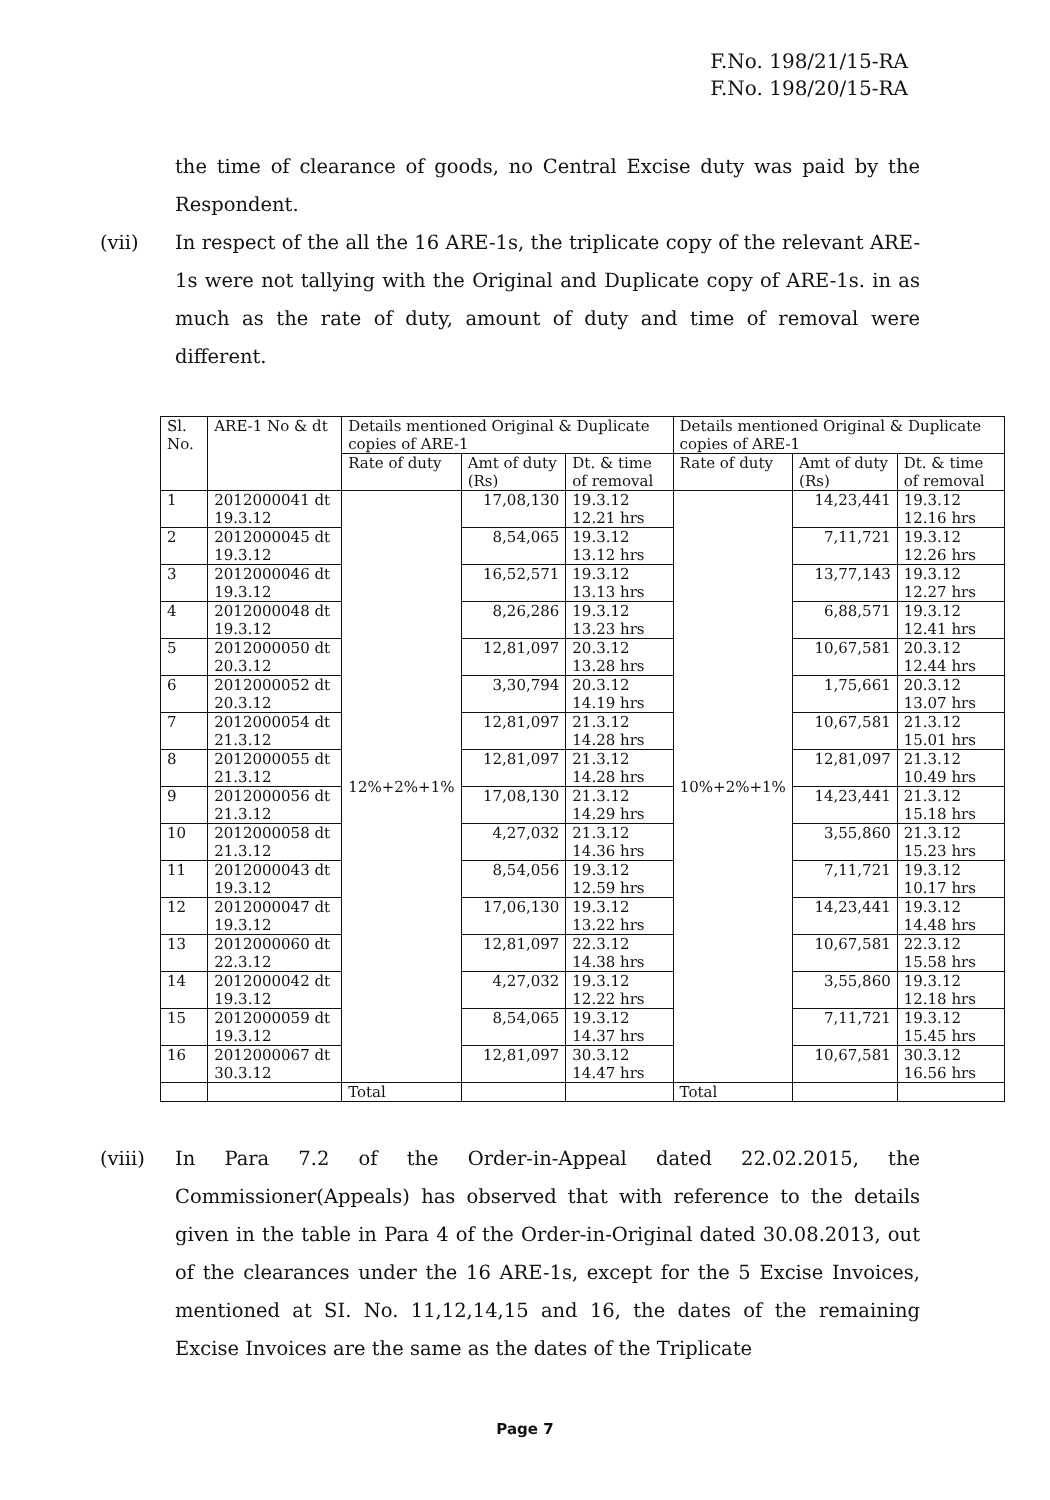F.No. 198/21/15-RA
F.No. 198/20/15-RA
the time of clearance of goods, no Central Excise duty was paid by the Respondent.
(vii) In respect of the all the 16 ARE-1s, the triplicate copy of the relevant ARE-1s were not tallying with the Original and Duplicate copy of ARE-1s. in as much as the rate of duty, amount of duty and time of removal were different.
| Sl. No. | ARE-1 No & dt | Details mentioned Original & Duplicate copies of ARE-1 | | | Details mentioned Original & Duplicate copies of ARE-1 | | |
| --- | --- | --- | --- | --- | --- | --- | --- |
| | | Rate of duty | Amt of duty (Rs) | Dt. & time of removal | Rate of duty | Amt of duty (Rs) | Dt. & time of removal |
| 1 | 2012000041 dt 19.3.12 | 12%+2%+1% | 17,08,130 | 19.3.12 12.21 hrs | 10%+2%+1% | 14,23,441 | 19.3.12 12.16 hrs |
| 2 | 2012000045 dt 19.3.12 | | 8,54,065 | 19.3.12 13.12 hrs | | 7,11,721 | 19.3.12 12.26 hrs |
| 3 | 2012000046 dt 19.3.12 | | 16,52,571 | 19.3.12 13.13 hrs | | 13,77,143 | 19.3.12 12.27 hrs |
| 4 | 2012000048 dt 19.3.12 | | 8,26,286 | 19.3.12 13.23 hrs | | 6,88,571 | 19.3.12 12.41 hrs |
| 5 | 2012000050 dt 20.3.12 | | 12,81,097 | 20.3.12 13.28 hrs | | 10,67,581 | 20.3.12 12.44 hrs |
| 6 | 2012000052 dt 20.3.12 | | 3,30,794 | 20.3.12 14.19 hrs | | 1,75,661 | 20.3.12 13.07 hrs |
| 7 | 2012000054 dt 21.3.12 | | 12,81,097 | 21.3.12 14.28 hrs | | 10,67,581 | 21.3.12 15.01 hrs |
| 8 | 2012000055 dt 21.3.12 | | 12,81,097 | 21.3.12 14.28 hrs | | 12,81,097 | 21.3.12 10.49 hrs |
| 9 | 2012000056 dt 21.3.12 | | 17,08,130 | 21.3.12 14.29 hrs | | 14,23,441 | 21.3.12 15.18 hrs |
| 10 | 2012000058 dt 21.3.12 | | 4,27,032 | 21.3.12 14.36 hrs | | 3,55,860 | 21.3.12 15.23 hrs |
| 11 | 2012000043 dt 19.3.12 | | 8,54,056 | 19.3.12 12.59 hrs | | 7,11,721 | 19.3.12 10.17 hrs |
| 12 | 2012000047 dt 19.3.12 | | 17,06,130 | 19.3.12 13.22 hrs | | 14,23,441 | 19.3.12 14.48 hrs |
| 13 | 2012000060 dt 22.3.12 | | 12,81,097 | 22.3.12 14.38 hrs | | 10,67,581 | 22.3.12 15.58 hrs |
| 14 | 2012000042 dt 19.3.12 | | 4,27,032 | 19.3.12 12.22 hrs | | 3,55,860 | 19.3.12 12.18 hrs |
| 15 | 2012000059 dt 19.3.12 | | 8,54,065 | 19.3.12 14.37 hrs | | 7,11,721 | 19.3.12 15.45 hrs |
| 16 | 2012000067 dt 30.3.12 | | 12,81,097 | 30.3.12 14.47 hrs | | 10,67,581 | 30.3.12 16.56 hrs |
| | | Total | | | Total | | |
(viii) In Para 7.2 of the Order-in-Appeal dated 22.02.2015, the Commissioner(Appeals) has observed that with reference to the details given in the table in Para 4 of the Order-in-Original dated 30.08.2013, out of the clearances under the 16 ARE-1s, except for the 5 Excise Invoices, mentioned at SI. No. 11,12,14,15 and 16, the dates of the remaining Excise Invoices are the same as the dates of the Triplicate
Page 7